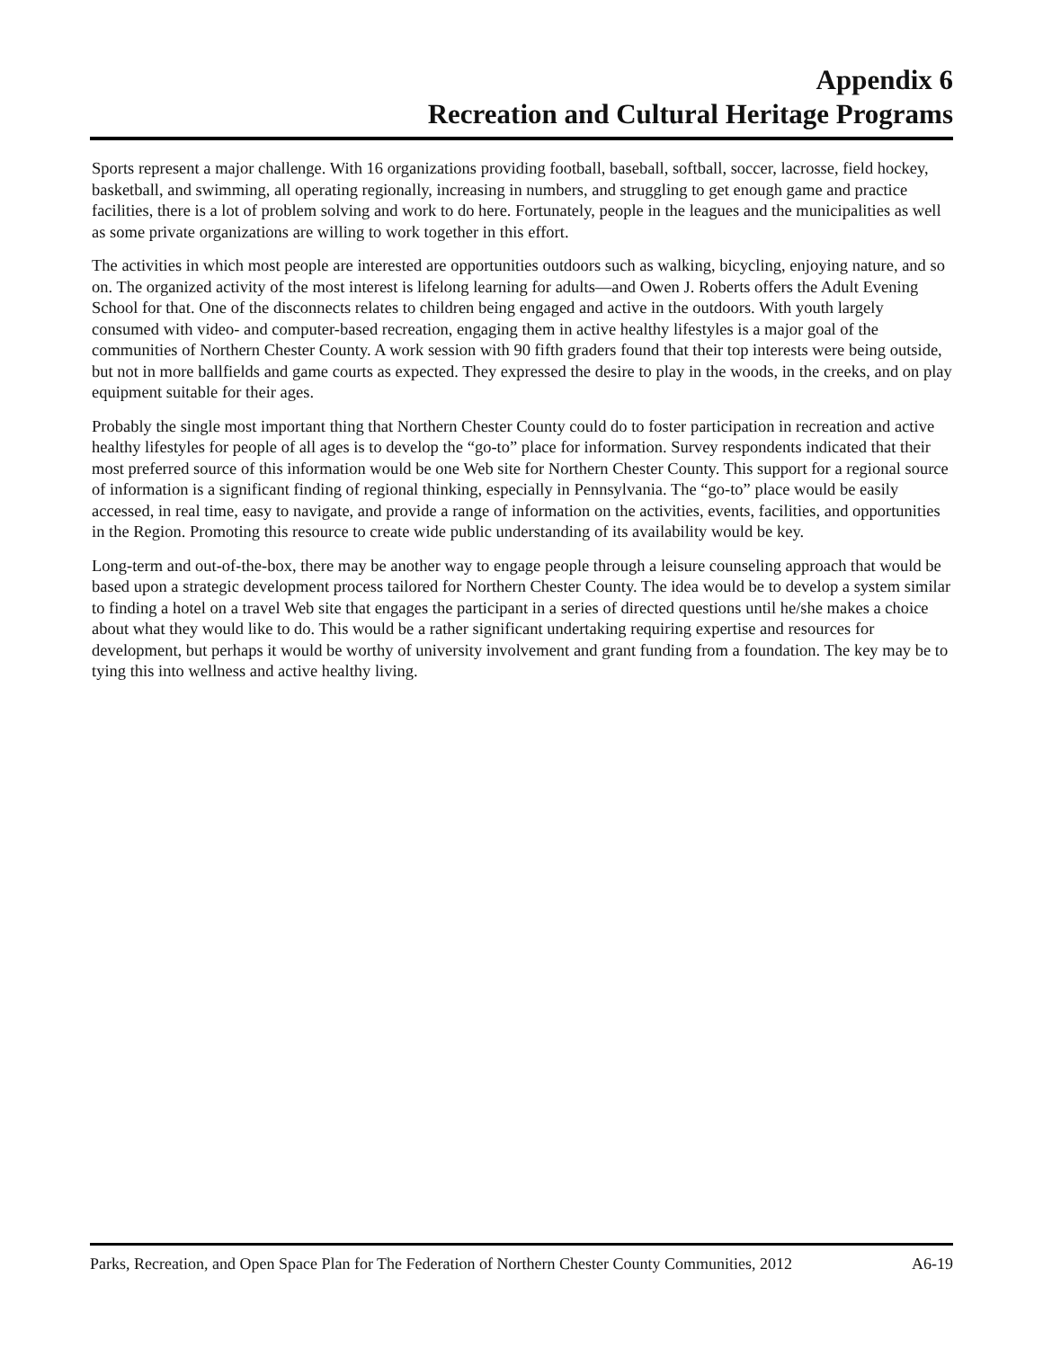Appendix 6
Recreation and Cultural Heritage Programs
Sports represent a major challenge. With 16 organizations providing football, baseball, softball, soccer, lacrosse, field hockey, basketball, and swimming, all operating regionally, increasing in numbers, and struggling to get enough game and practice facilities, there is a lot of problem solving and work to do here. Fortunately, people in the leagues and the municipalities as well as some private organizations are willing to work together in this effort.
The activities in which most people are interested are opportunities outdoors such as walking, bicycling, enjoying nature, and so on. The organized activity of the most interest is lifelong learning for adults—and Owen J. Roberts offers the Adult Evening School for that. One of the disconnects relates to children being engaged and active in the outdoors. With youth largely consumed with video- and computer-based recreation, engaging them in active healthy lifestyles is a major goal of the communities of Northern Chester County. A work session with 90 fifth graders found that their top interests were being outside, but not in more ballfields and game courts as expected. They expressed the desire to play in the woods, in the creeks, and on play equipment suitable for their ages.
Probably the single most important thing that Northern Chester County could do to foster participation in recreation and active healthy lifestyles for people of all ages is to develop the “go-to” place for information. Survey respondents indicated that their most preferred source of this information would be one Web site for Northern Chester County. This support for a regional source of information is a significant finding of regional thinking, especially in Pennsylvania. The “go-to” place would be easily accessed, in real time, easy to navigate, and provide a range of information on the activities, events, facilities, and opportunities in the Region. Promoting this resource to create wide public understanding of its availability would be key.
Long-term and out-of-the-box, there may be another way to engage people through a leisure counseling approach that would be based upon a strategic development process tailored for Northern Chester County. The idea would be to develop a system similar to finding a hotel on a travel Web site that engages the participant in a series of directed questions until he/she makes a choice about what they would like to do. This would be a rather significant undertaking requiring expertise and resources for development, but perhaps it would be worthy of university involvement and grant funding from a foundation. The key may be to tying this into wellness and active healthy living.
Parks, Recreation, and Open Space Plan for The Federation of Northern Chester County Communities, 2012 A6-19